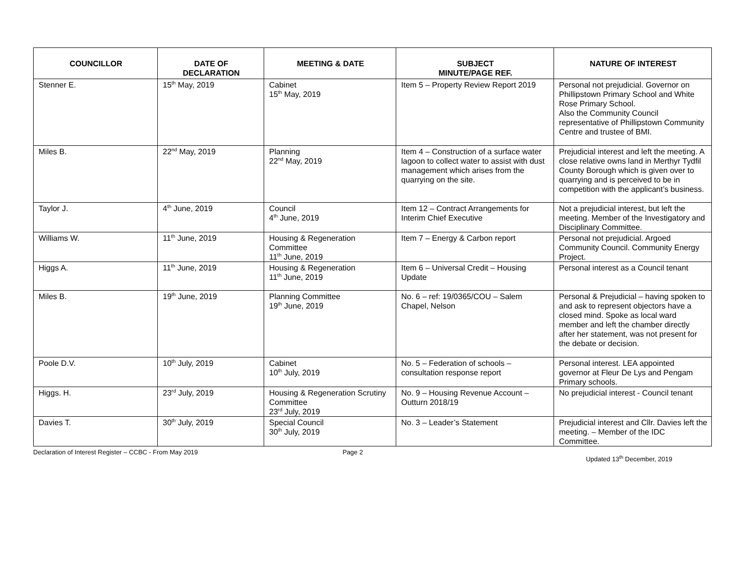| COUNCILLOR | DATE OF DECLARATION | MEETING & DATE | SUBJECT MINUTE/PAGE REF. | NATURE OF INTEREST |
| --- | --- | --- | --- | --- |
| Stenner E. | 15<sup>th</sup> May, 2019 | Cabinet 15<sup>th</sup> May, 2019 | Item 5 – Property Review Report 2019 | Personal not prejudicial. Governor on Phillipstown Primary School and White Rose Primary School. Also the Community Council representative of Phillipstown Community Centre and trustee of BMI. |
| Miles B. | 22<sup>nd</sup> May, 2019 | Planning 22<sup>nd</sup> May, 2019 | Item 4 – Construction of a surface water lagoon to collect water to assist with dust management which arises from the quarrying on the site. | Prejudicial interest and left the meeting. A close relative owns land in Merthyr Tydfil County Borough which is given over to quarrying and is perceived to be in competition with the applicant’s business. |
| Taylor J. | 4<sup>th</sup> June, 2019 | Council 4<sup>th</sup> June, 2019 | Item 12 – Contract Arrangements for Interim Chief Executive | Not a prejudicial interest, but left the meeting. Member of the Investigatory and Disciplinary Committee. |
| Williams W. | 11<sup>th</sup> June, 2019 | Housing & Regeneration Committee 11<sup>th</sup> June, 2019 | Item 7 – Energy & Carbon report | Personal not prejudicial. Argoed Community Council. Community Energy Project. |
| Higgs A. | 11<sup>th</sup> June, 2019 | Housing & Regeneration 11<sup>th</sup> June, 2019 | Item 6 – Universal Credit – Housing Update | Personal interest as a Council tenant |
| Miles B. | 19<sup>th</sup> June, 2019 | Planning Committee 19<sup>th</sup> June, 2019 | No. 6 – ref: 19/0365/COU – Salem Chapel, Nelson | Personal & Prejudicial – having spoken to and ask to represent objectors have a closed mind. Spoke as local ward member and left the chamber directly after her statement, was not present for the debate or decision. |
| Poole D.V. | 10<sup>th</sup> July, 2019 | Cabinet 10<sup>th</sup> July, 2019 | No. 5 – Federation of schools – consultation response report | Personal interest. LEA appointed governor at Fleur De Lys and Pengam Primary schools. |
| Higgs. H. | 23<sup>rd</sup> July, 2019 | Housing & Regeneration Scrutiny Committee 23<sup>rd</sup> July, 2019 | No. 9 – Housing Revenue Account – Outturn 2018/19 | No prejudicial interest - Council tenant |
| Davies T. | 30<sup>th</sup> July, 2019 | Special Council 30<sup>th</sup> July, 2019 | No. 3 – Leader’s Statement | Prejudicial interest and Cllr. Davies left the meeting. – Member of the IDC Committee. |
Declaration of Interest Register – CCBC - From May 2019
Page 2
Updated 13<sup>th</sup> December, 2019